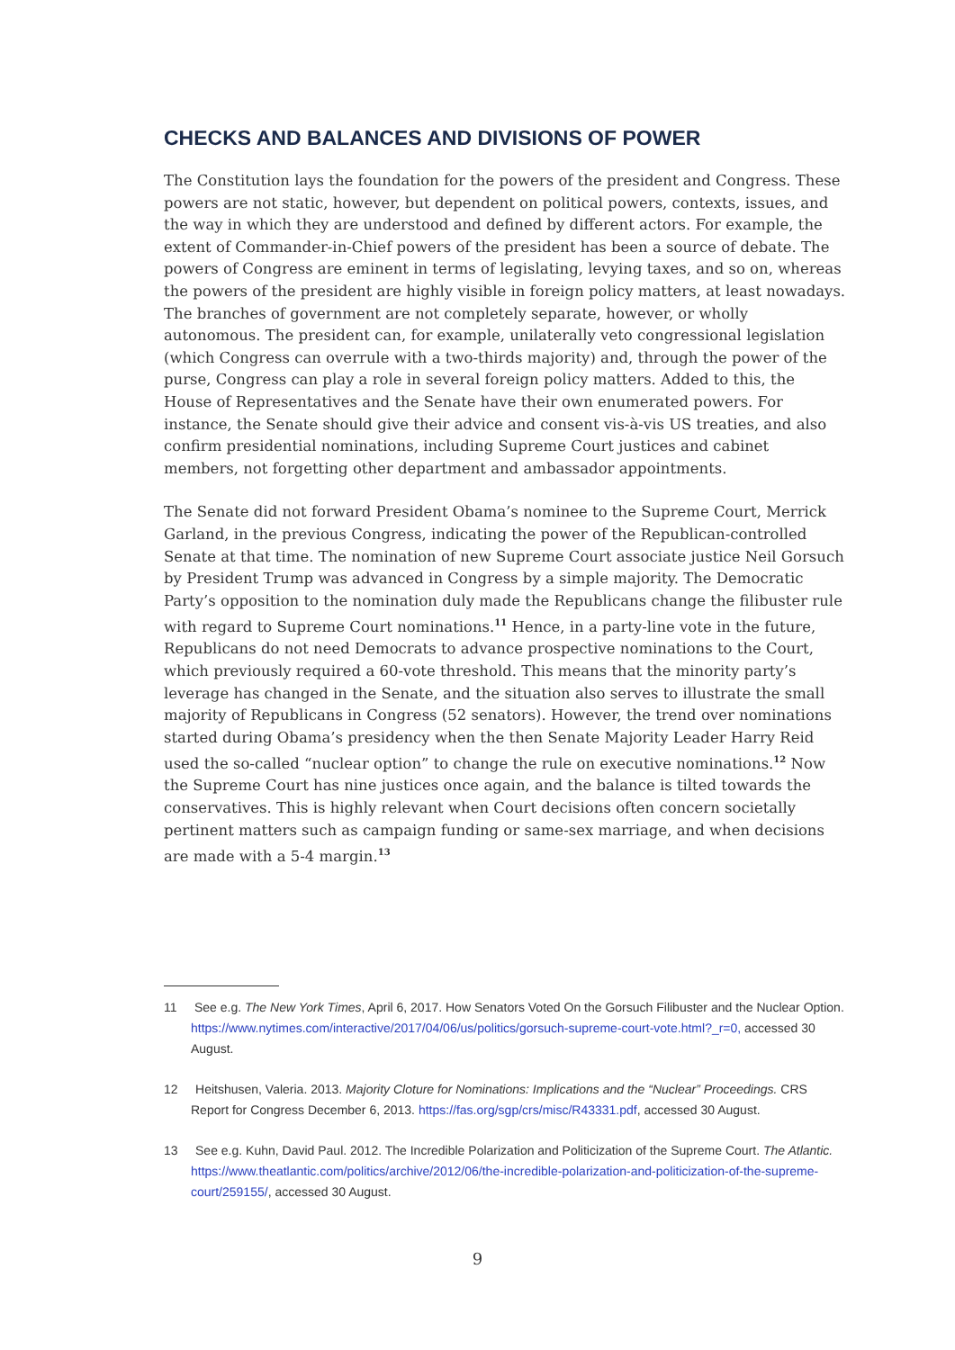CHECKS AND BALANCES AND DIVISIONS OF POWER
The Constitution lays the foundation for the powers of the president and Congress. These powers are not static, however, but dependent on political powers, contexts, issues, and the way in which they are understood and defined by different actors. For example, the extent of Commander-in-Chief powers of the president has been a source of debate. The powers of Congress are eminent in terms of legislating, levying taxes, and so on, whereas the powers of the president are highly visible in foreign policy matters, at least nowadays. The branches of government are not completely separate, however, or wholly autonomous. The president can, for example, unilaterally veto congressional legislation (which Congress can overrule with a two-thirds majority) and, through the power of the purse, Congress can play a role in several foreign policy matters. Added to this, the House of Representatives and the Senate have their own enumerated powers. For instance, the Senate should give their advice and consent vis-à-vis US treaties, and also confirm presidential nominations, including Supreme Court justices and cabinet members, not forgetting other department and ambassador appointments.
The Senate did not forward President Obama’s nominee to the Supreme Court, Merrick Garland, in the previous Congress, indicating the power of the Republican-controlled Senate at that time. The nomination of new Supreme Court associate justice Neil Gorsuch by President Trump was advanced in Congress by a simple majority. The Democratic Party’s opposition to the nomination duly made the Republicans change the filibuster rule with regard to Supreme Court nominations.<sup>11</sup> Hence, in a party-line vote in the future, Republicans do not need Democrats to advance prospective nominations to the Court, which previously required a 60-vote threshold. This means that the minority party’s leverage has changed in the Senate, and the situation also serves to illustrate the small majority of Republicans in Congress (52 senators). However, the trend over nominations started during Obama’s presidency when the then Senate Majority Leader Harry Reid used the so-called “nuclear option” to change the rule on executive nominations.<sup>12</sup> Now the Supreme Court has nine justices once again, and the balance is tilted towards the conservatives. This is highly relevant when Court decisions often concern societally pertinent matters such as campaign funding or same-sex marriage, and when decisions are made with a 5-4 margin.<sup>13</sup>
11 See e.g. The New York Times, April 6, 2017. How Senators Voted On the Gorsuch Filibuster and the Nuclear Option. https://www.nytimes.com/interactive/2017/04/06/us/politics/gorsuch-supreme-court-vote.html?_r=0, accessed 30 August.
12 Heitshusen, Valeria. 2013. Majority Cloture for Nominations: Implications and the “Nuclear” Proceedings. CRS Report for Congress December 6, 2013. https://fas.org/sgp/crs/misc/R43331.pdf, accessed 30 August.
13 See e.g. Kuhn, David Paul. 2012. The Incredible Polarization and Politicization of the Supreme Court. The Atlantic. https://www.theatlantic.com/politics/archive/2012/06/the-incredible-polarization-and-politicization-of-the-supreme-court/259155/, accessed 30 August.
9